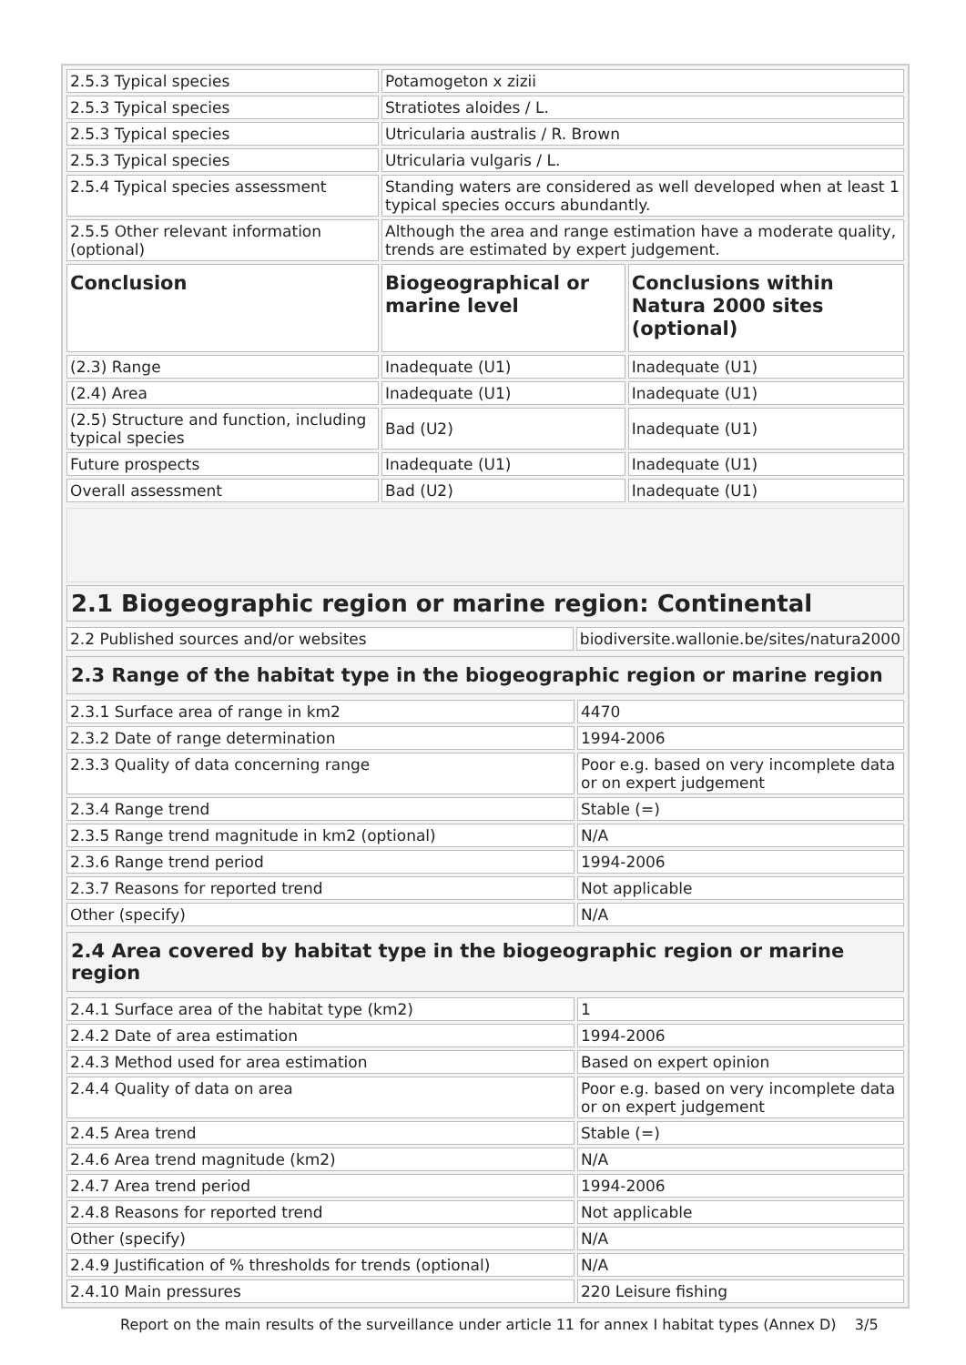| 2.5.3 Typical species | Potamogeton x zizii | |
| 2.5.3 Typical species | Stratiotes aloides / L. | |
| 2.5.3 Typical species | Utricularia australis / R. Brown | |
| 2.5.3 Typical species | Utricularia vulgaris / L. | |
| 2.5.4 Typical species assessment | Standing waters are considered as well developed when at least 1 typical species occurs abundantly. | |
| 2.5.5 Other relevant information (optional) | Although the area and range estimation have a moderate quality, trends are estimated by expert judgement. | |
| Conclusion | Biogeographical or marine level | Conclusions within Natura 2000 sites (optional) |
| (2.3) Range | Inadequate (U1) | Inadequate (U1) |
| (2.4) Area | Inadequate (U1) | Inadequate (U1) |
| (2.5) Structure and function, including typical species | Bad (U2) | Inadequate (U1) |
| Future prospects | Inadequate (U1) | Inadequate (U1) |
| Overall assessment | Bad (U2) | Inadequate (U1) |
2.1 Biogeographic region or marine region: Continental
| 2.2 Published sources and/or websites | biodiversite.wallonie.be/sites/natura2000 |
2.3 Range of the habitat type in the biogeographic region or marine region
| 2.3.1 Surface area of range in km2 | 4470 |
| 2.3.2 Date of range determination | 1994-2006 |
| 2.3.3 Quality of data concerning range | Poor e.g. based on very incomplete data or on expert judgement |
| 2.3.4 Range trend | Stable (=) |
| 2.3.5 Range trend magnitude in km2 (optional) | N/A |
| 2.3.6 Range trend period | 1994-2006 |
| 2.3.7 Reasons for reported trend | Not applicable |
| Other (specify) | N/A |
2.4 Area covered by habitat type in the biogeographic region or marine region
| 2.4.1 Surface area of the habitat type (km2) | 1 |
| 2.4.2 Date of area estimation | 1994-2006 |
| 2.4.3 Method used for area estimation | Based on expert opinion |
| 2.4.4 Quality of data on area | Poor e.g. based on very incomplete data or on expert judgement |
| 2.4.5 Area trend | Stable (=) |
| 2.4.6 Area trend magnitude (km2) | N/A |
| 2.4.7 Area trend period | 1994-2006 |
| 2.4.8 Reasons for reported trend | Not applicable |
| Other (specify) | N/A |
| 2.4.9 Justification of % thresholds for trends (optional) | N/A |
| 2.4.10 Main pressures | 220 Leisure fishing |
Report on the main results of the surveillance under article 11 for annex I habitat types (Annex D) 3/5